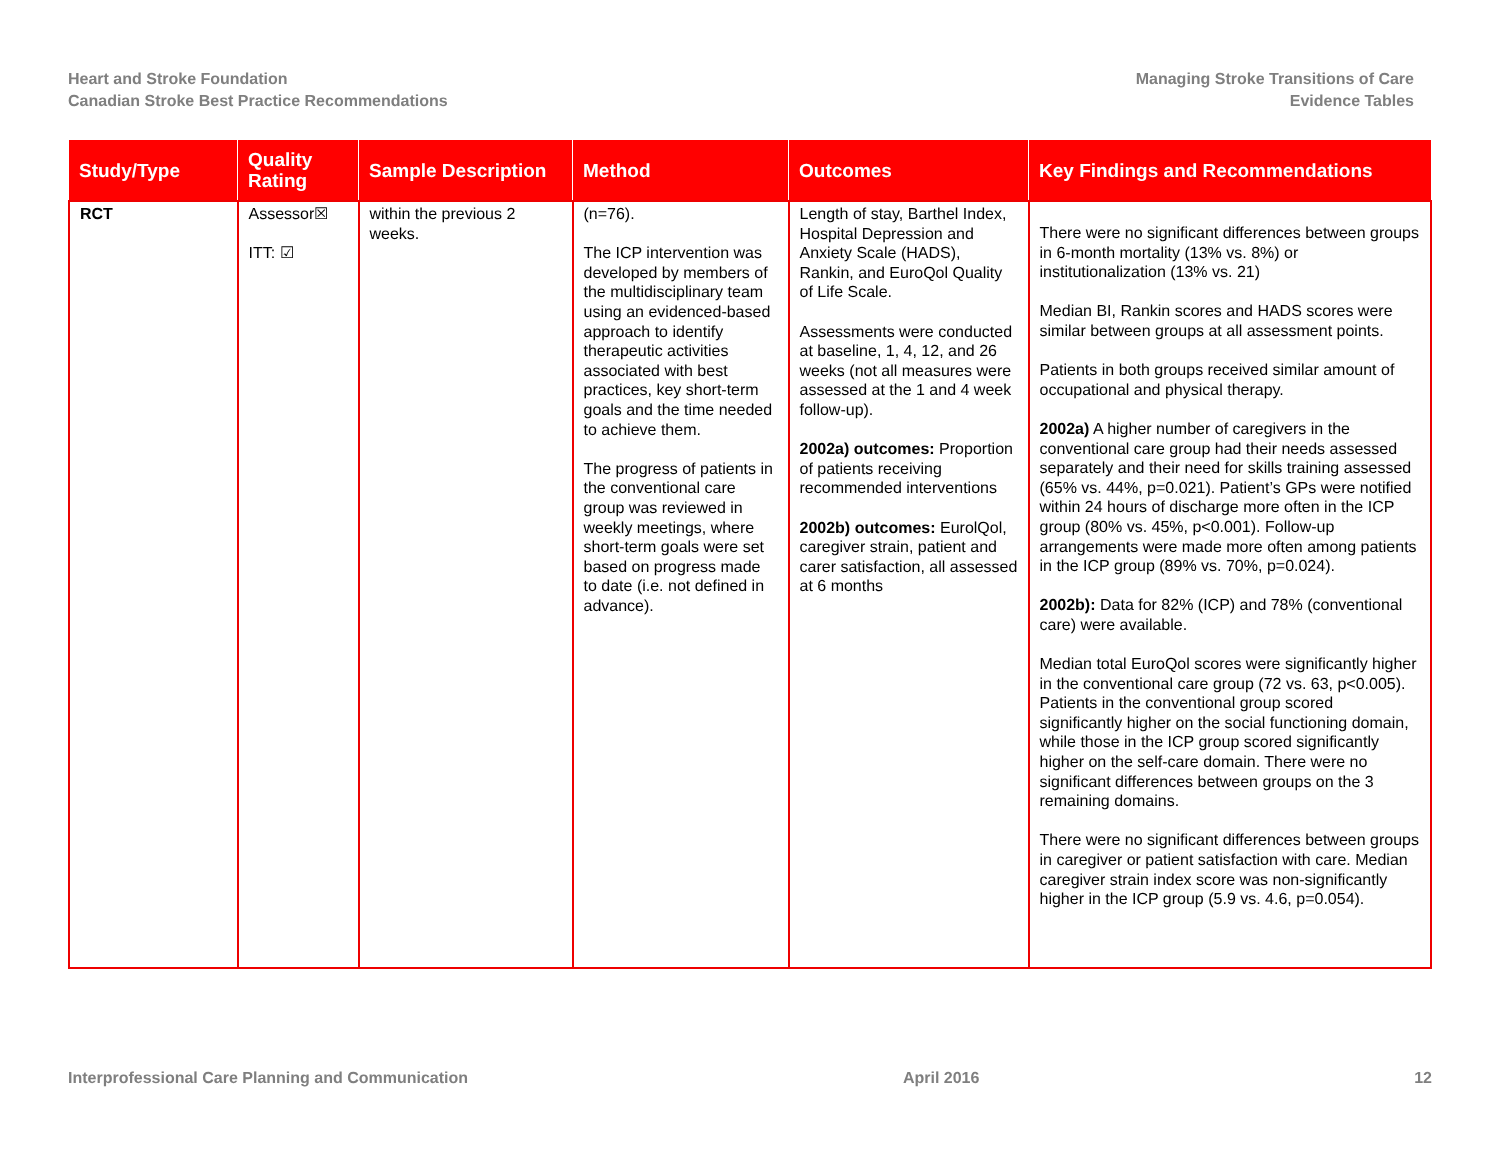Heart and Stroke Foundation
Canadian Stroke Best Practice Recommendations
Managing Stroke Transitions of Care
Evidence Tables
| Study/Type | Quality Rating | Sample Description | Method | Outcomes | Key Findings and Recommendations |
| --- | --- | --- | --- | --- | --- |
| RCT | Assessor☒ ITT: ☑ | within the previous 2 weeks. | (n=76). The ICP intervention was developed by members of the multidisciplinary team using an evidenced-based approach to identify therapeutic activities associated with best practices, key short-term goals and the time needed to achieve them. The progress of patients in the conventional care group was reviewed in weekly meetings, where short-term goals were set based on progress made to date (i.e. not defined in advance). | Length of stay, Barthel Index, Hospital Depression and Anxiety Scale (HADS), Rankin, and EuroQol Quality of Life Scale. Assessments were conducted at baseline, 1, 4, 12, and 26 weeks (not all measures were assessed at the 1 and 4 week follow-up). 2002a) outcomes: Proportion of patients receiving recommended interventions 2002b) outcomes: EurolQol, caregiver strain, patient and carer satisfaction, all assessed at 6 months | There were no significant differences between groups in 6-month mortality (13% vs. 8%) or institutionalization (13% vs. 21) Median BI, Rankin scores and HADS scores were similar between groups at all assessment points. Patients in both groups received similar amount of occupational and physical therapy. 2002a) A higher number of caregivers in the conventional care group had their needs assessed separately and their need for skills training assessed (65% vs. 44%, p=0.021). Patient’s GPs were notified within 24 hours of discharge more often in the ICP group (80% vs. 45%, p<0.001). Follow-up arrangements were made more often among patients in the ICP group (89% vs. 70%, p=0.024). 2002b): Data for 82% (ICP) and 78% (conventional care) were available. Median total EuroQol scores were significantly higher in the conventional care group (72 vs. 63, p<0.005). Patients in the conventional group scored significantly higher on the social functioning domain, while those in the ICP group scored significantly higher on the self-care domain. There were no significant differences between groups on the 3 remaining domains. There were no significant differences between groups in caregiver or patient satisfaction with care. Median caregiver strain index score was non-significantly higher in the ICP group (5.9 vs. 4.6, p=0.054). |
Interprofessional Care Planning and Communication April 2016 12